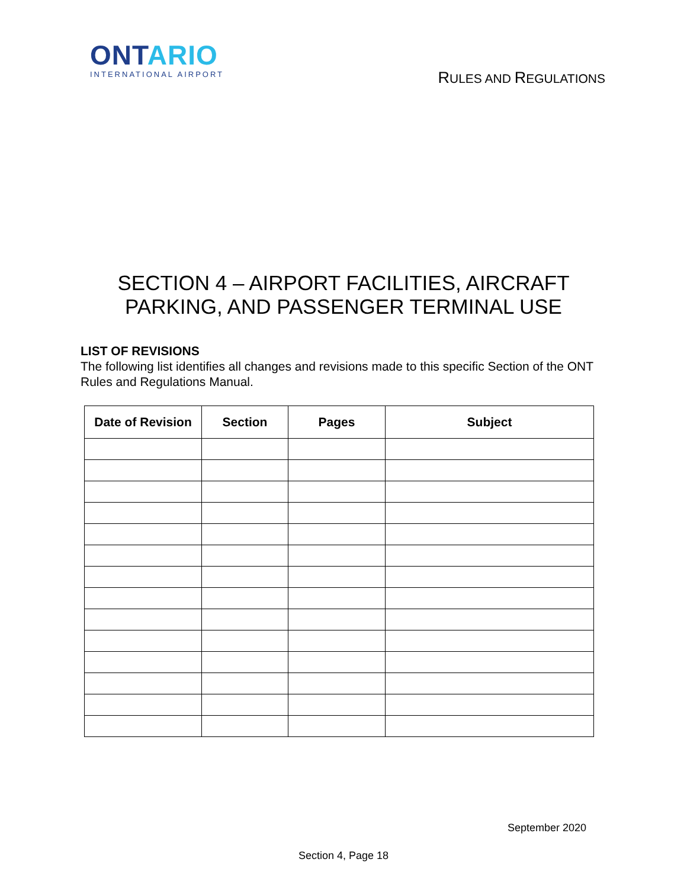ONT ARIO
INTERNATIONAL AIRPORT
RULES AND REGULATIONS
SECTION 4 – AIRPORT FACILITIES, AIRCRAFT
PARKING, AND PASSENGER TERMINAL USE
LIST OF REVISIONS
The following list identifies all changes and revisions made to this specific Section of the ONT Rules and Regulations Manual.
| Date of Revision | Section | Pages | Subject |
| --- | --- | --- | --- |
September 2020
Section 4, Page 18